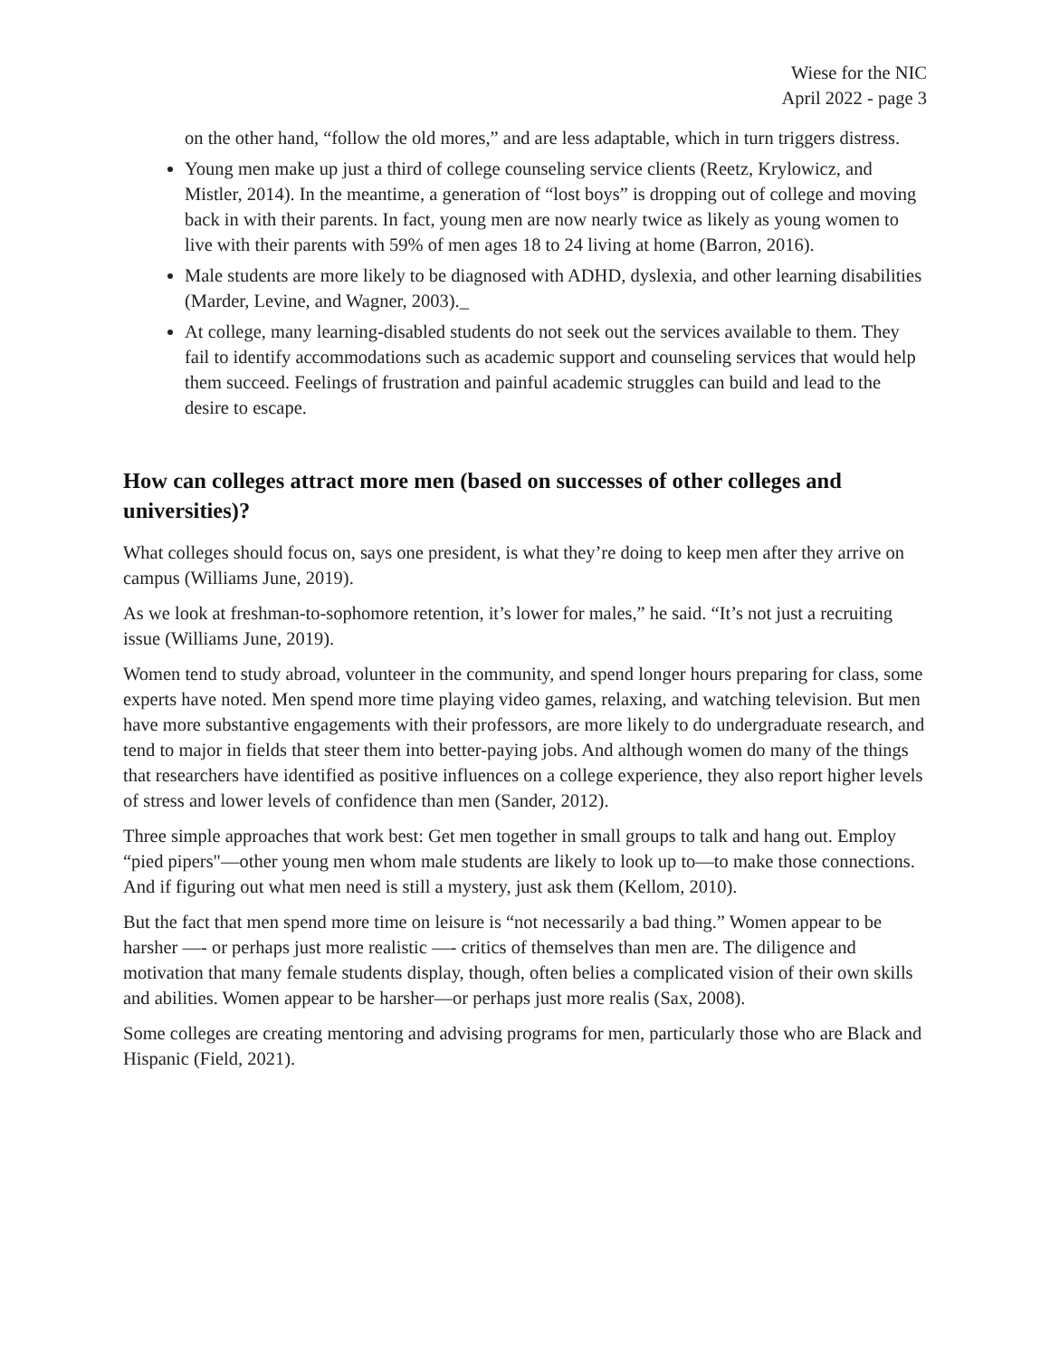Wiese for the NIC
April 2022 - page 3
on the other hand, “follow the old mores,” and are less adaptable, which in turn triggers distress.
Young men make up just a third of college counseling service clients (Reetz, Krylowicz, and Mistler, 2014). In the meantime, a generation of “lost boys” is dropping out of college and moving back in with their parents. In fact, young men are now nearly twice as likely as young women to live with their parents with 59% of men ages 18 to 24 living at home (Barron, 2016).
Male students are more likely to be diagnosed with ADHD, dyslexia, and other learning disabilities (Marder, Levine, and Wagner, 2003)._
At college, many learning-disabled students do not seek out the services available to them. They fail to identify accommodations such as academic support and counseling services that would help them succeed. Feelings of frustration and painful academic struggles can build and lead to the desire to escape.
How can colleges attract more men (based on successes of other colleges and universities)?
What colleges should focus on, says one president, is what they’re doing to keep men after they arrive on campus (Williams June, 2019).
As we look at freshman-to-sophomore retention, it’s lower for males,” he said. “It’s not just a recruiting issue (Williams June, 2019).
Women tend to study abroad, volunteer in the community, and spend longer hours preparing for class, some experts have noted. Men spend more time playing video games, relaxing, and watching television. But men have more substantive engagements with their professors, are more likely to do undergraduate research, and tend to major in fields that steer them into better-paying jobs. And although women do many of the things that researchers have identified as positive influences on a college experience, they also report higher levels of stress and lower levels of confidence than men (Sander, 2012).
Three simple approaches that work best: Get men together in small groups to talk and hang out. Employ “pied pipers"—other young men whom male students are likely to look up to—to make those connections. And if figuring out what men need is still a mystery, just ask them (Kellom, 2010).
But the fact that men spend more time on leisure is “not necessarily a bad thing.” Women appear to be harsher —- or perhaps just more realistic —- critics of themselves than men are. The diligence and motivation that many female students display, though, often belies a complicated vision of their own skills and abilities. Women appear to be harsher—or perhaps just more realis (Sax, 2008).
Some colleges are creating mentoring and advising programs for men, particularly those who are Black and Hispanic (Field, 2021).